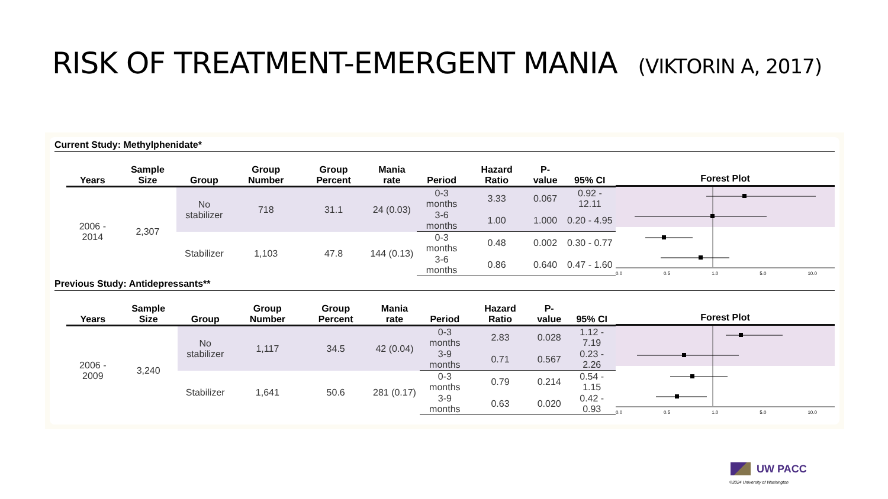RISK OF TREATMENT-EMERGENT MANIA (VIKTORIN A, 2017)
Current Study: Methylphenidate*
| Years | Sample Size | Group | Group Number | Group Percent | Mania rate | Period | Hazard Ratio | P-value | 95% CI |
| --- | --- | --- | --- | --- | --- | --- | --- | --- | --- |
| 2006 - 2014 | 2,307 | No stabilizer | 718 | 31.1 | 24 (0.03) | 0-3 months | 3.33 | 0.067 | 0.92 - 12.11 |
| | | | | | | 3-6 months | 1.00 | 1.000 | 0.20 - 4.95 |
| | | Stabilizer | 1,103 | 47.8 | 144 (0.13) | 0-3 months | 0.48 | 0.002 | 0.30 - 0.77 |
| | | | | | | 3-6 months | 0.86 | 0.640 | 0.47 - 1.60 |
Forest Plot
0.0 0.5 1.0 5.0 10.0
Previous Study: Antidepressants**
| Years | Sample Size | Group | Group Number | Group Percent | Mania rate | Period | Hazard Ratio | P-value | 95% CI |
| --- | --- | --- | --- | --- | --- | --- | --- | --- | --- |
| 2006 - 2009 | 3,240 | No stabilizer | 1,117 | 34.5 | 42 (0.04) | 0-3 months | 2.83 | 0.028 | 1.12 - 7.19 |
| | | | | | | 3-9 months | 0.71 | 0.567 | 0.23 - 2.26 |
| | | Stabilizer | 1,641 | 50.6 | 281 (0.17) | 0-3 months | 0.79 | 0.214 | 0.54 - 1.15 |
| | | | | | | 3-9 months | 0.63 | 0.020 | 0.42 - 0.93 |
Forest Plot
0.0 0.5 1.0 5.0 10.0
UW PACC
©2024 University of Washington